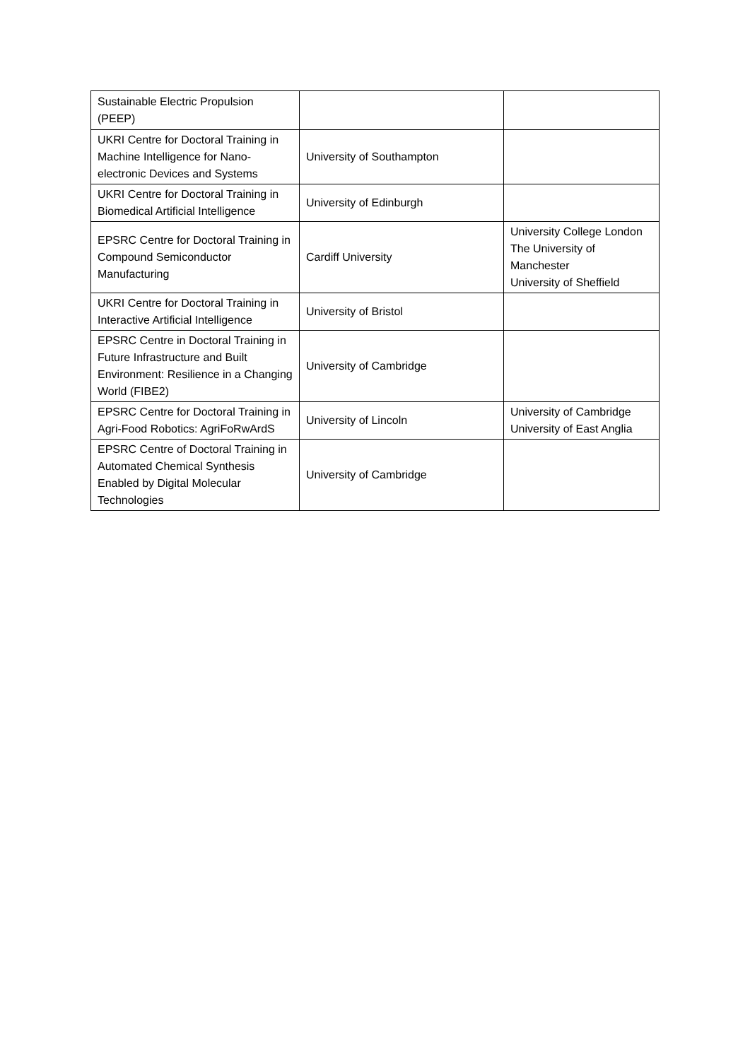| Sustainable Electric Propulsion (PEEP) | | |
| UKRI Centre for Doctoral Training in Machine Intelligence for Nano-electronic Devices and Systems | University of Southampton | |
| UKRI Centre for Doctoral Training in Biomedical Artificial Intelligence | University of Edinburgh | |
| EPSRC Centre for Doctoral Training in Compound Semiconductor Manufacturing | Cardiff University | University College London The University of Manchester University of Sheffield |
| UKRI Centre for Doctoral Training in Interactive Artificial Intelligence | University of Bristol | |
| EPSRC Centre in Doctoral Training in Future Infrastructure and Built Environment: Resilience in a Changing World (FIBE2) | University of Cambridge | |
| EPSRC Centre for Doctoral Training in Agri-Food Robotics: AgriFoRwArdS | University of Lincoln | University of Cambridge University of East Anglia |
| EPSRC Centre of Doctoral Training in Automated Chemical Synthesis Enabled by Digital Molecular Technologies | University of Cambridge | |